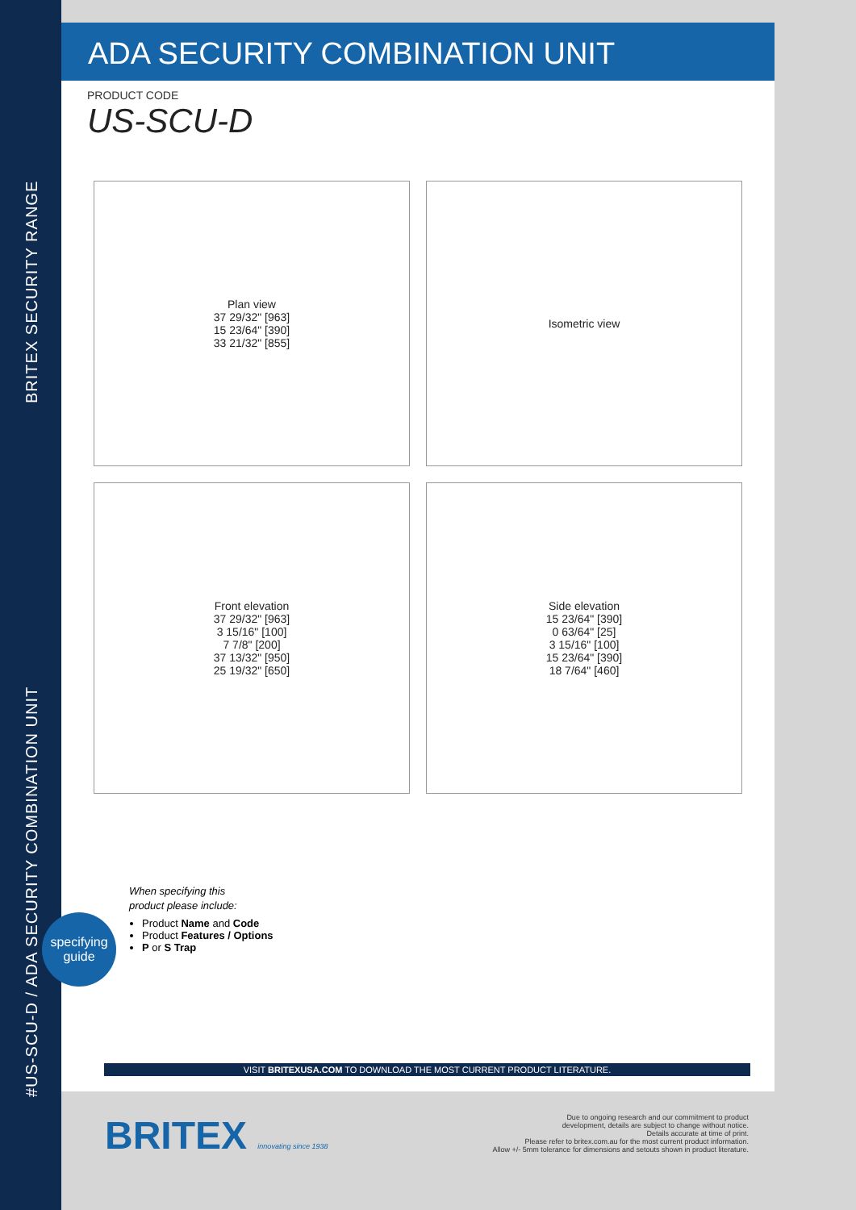BRITEX SECURITY RANGE
#US-SCU-D / ADA SECURITY COMBINATION UNIT
ADA SECURITY COMBINATION UNIT
PRODUCT CODE
US-SCU-D
Plan view
37 29/32" [963]
15 23/64" [390]
33 21/32" [855]
Isometric view
Front elevation
37 29/32" [963]
3 15/16" [100]
7 7/8" [200]
37 13/32" [950]
25 19/32" [650]
Side elevation
15 23/64" [390]
0 63/64" [25]
3 15/16" [100]
15 23/64" [390]
18 7/64" [460]
specifying
guide
When specifying this
product please include:
Product Name and Code
Product Features / Options
P or S Trap
VISIT BRITEXUSA.COM TO DOWNLOAD THE MOST CURRENT PRODUCT LITERATURE.
BRITEX innovating since 1938
Due to ongoing research and our commitment to product
development, details are subject to change without notice.
Details accurate at time of print.
Please refer to britex.com.au for the most current product information.
Allow +/- 5mm tolerance for dimensions and setouts shown in product literature.